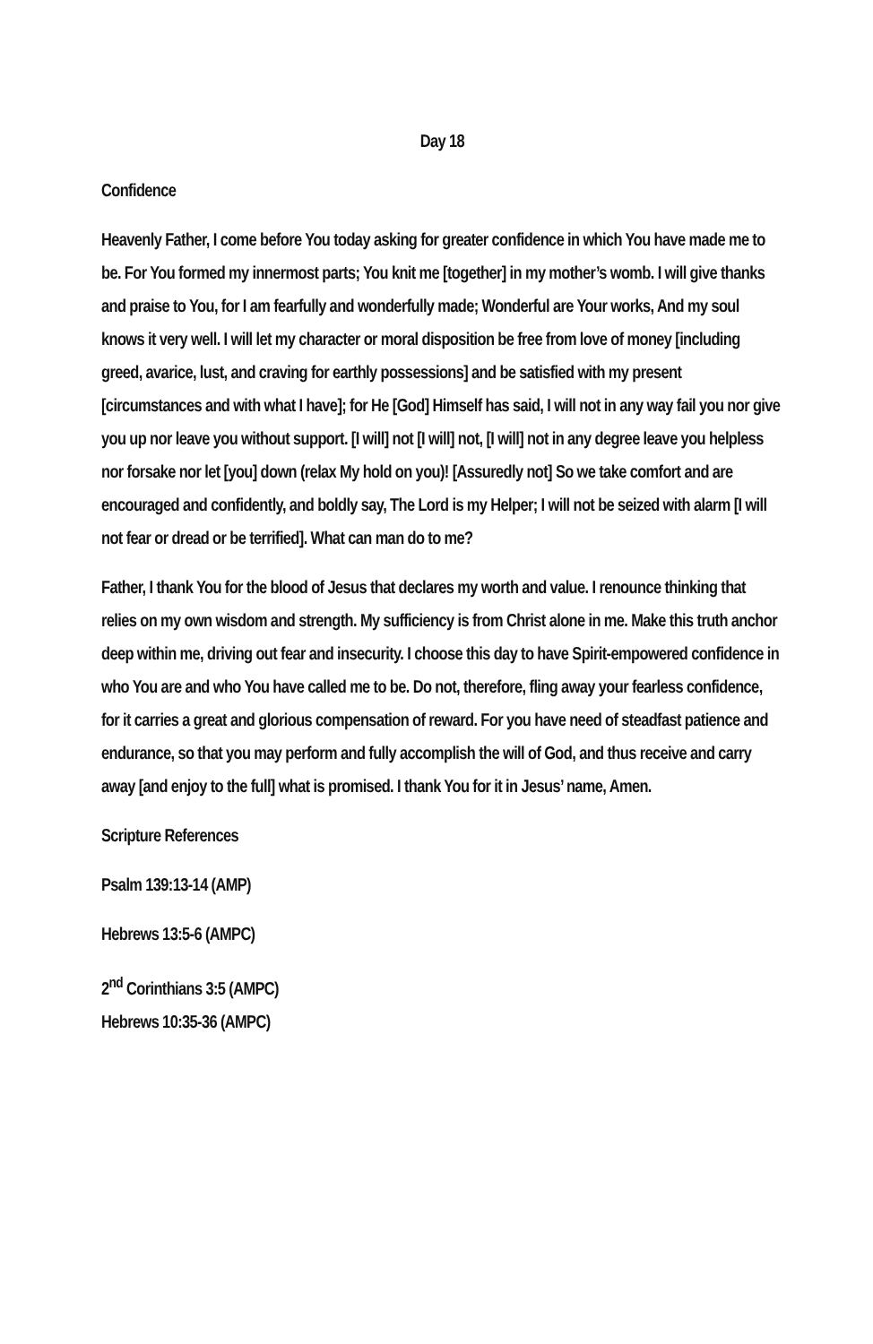Day 18
Confidence
Heavenly Father, I come before You today asking for greater confidence in which You have made me to be. For You formed my innermost parts; You knit me [together] in my mother’s womb. I will give thanks and praise to You, for I am fearfully and wonderfully made; Wonderful are Your works, And my soul knows it very well. I will let my character or moral disposition be free from love of money [including greed, avarice, lust, and craving for earthly possessions] and be satisfied with my present [circumstances and with what I have]; for He [God] Himself has said, I will not in any way fail you nor give you up nor leave you without support. [I will] not [I will] not, [I will] not in any degree leave you helpless nor forsake nor let [you] down (relax My hold on you)! [Assuredly not] So we take comfort and are encouraged and confidently, and boldly say, The Lord is my Helper; I will not be seized with alarm [I will not fear or dread or be terrified]. What can man do to me?
Father, I thank You for the blood of Jesus that declares my worth and value. I renounce thinking that relies on my own wisdom and strength. My sufficiency is from Christ alone in me. Make this truth anchor deep within me, driving out fear and insecurity. I choose this day to have Spirit-empowered confidence in who You are and who You have called me to be. Do not, therefore, fling away your fearless confidence, for it carries a great and glorious compensation of reward. For you have need of steadfast patience and endurance, so that you may perform and fully accomplish the will of God, and thus receive and carry away [and enjoy to the full] what is promised. I thank You for it in Jesus’ name, Amen.
Scripture References
Psalm 139:13-14 (AMP)
Hebrews 13:5-6 (AMPC)
2<sup>nd</sup> Corinthians 3:5 (AMPC)
Hebrews 10:35-36 (AMPC)